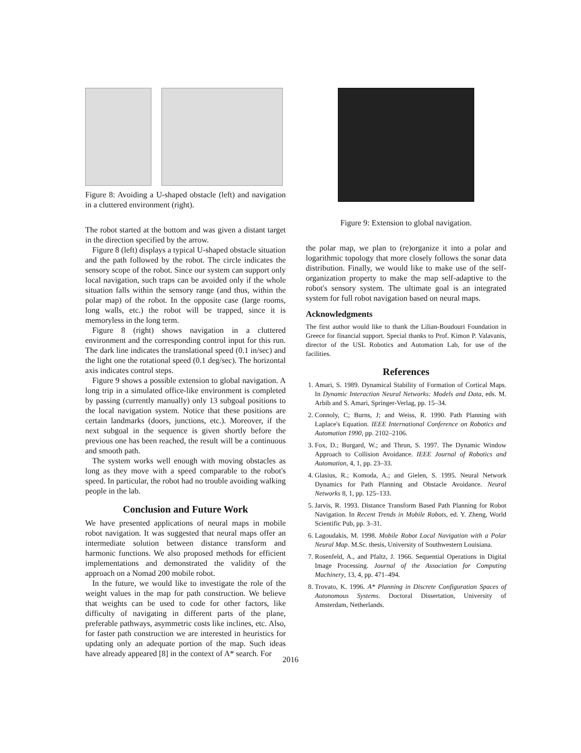Figure 8: Avoiding a U-shaped obstacle (left) and navigation in a cluttered environment (right).
The robot started at the bottom and was given a distant target in the direction specified by the arrow.
Figure 8 (left) displays a typical U-shaped obstacle situation and the path followed by the robot. The circle indicates the sensory scope of the robot. Since our system can support only local navigation, such traps can be avoided only if the whole situation falls within the sensory range (and thus, within the polar map) of the robot. In the opposite case (large rooms, long walls, etc.) the robot will be trapped, since it is memoryless in the long term.
Figure 8 (right) shows navigation in a cluttered environment and the corresponding control input for this run. The dark line indicates the translational speed (0.1 in/sec) and the light one the rotational speed (0.1 deg/sec). The horizontal axis indicates control steps.
Figure 9 shows a possible extension to global navigation. A long trip in a simulated office-like environment is completed by passing (currently manually) only 13 subgoal positions to the local navigation system. Notice that these positions are certain landmarks (doors, junctions, etc.). Moreover, if the next subgoal in the sequence is given shortly before the previous one has been reached, the result will be a continuous and smooth path.
The system works well enough with moving obstacles as long as they move with a speed comparable to the robot's speed. In particular, the robot had no trouble avoiding walking people in the lab.
Conclusion and Future Work
We have presented applications of neural maps in mobile robot navigation. It was suggested that neural maps offer an intermediate solution between distance transform and harmonic functions. We also proposed methods for efficient implementations and demonstrated the validity of the approach on a Nomad 200 mobile robot.
In the future, we would like to investigate the role of the weight values in the map for path construction. We believe that weights can be used to code for other factors, like difficulty of navigating in different parts of the plane, preferable pathways, asymmetric costs like inclines, etc. Also, for faster path construction we are interested in heuristics for updating only an adequate portion of the map. Such ideas have already appeared [8] in the context of A* search. For
Figure 9: Extension to global navigation.
the polar map, we plan to (re)organize it into a polar and logarithmic topology that more closely follows the sonar data distribution. Finally, we would like to make use of the self-organization property to make the map self-adaptive to the robot's sensory system. The ultimate goal is an integrated system for full robot navigation based on neural maps.
Acknowledgments
The first author would like to thank the Lilian-Boudouri Foundation in Greece for financial support. Special thanks to Prof. Kimon P. Valavanis, director of the USL Robotics and Automation Lab, for use of the facilities.
References
1. Amari, S. 1989. Dynamical Stability of Formation of Cortical Maps. In Dynamic Interaction Neural Networks: Models and Data, eds. M. Arbib and S. Amari, Springer-Verlag, pp. 15–34.
2. Connoly, C; Burns, J; and Weiss, R. 1990. Path Planning with Laplace's Equation. IEEE International Conference on Robotics and Automation 1990, pp. 2102–2106.
3. Fox, D.; Burgard, W.; and Thrun, S. 1997. The Dynamic Window Approach to Collision Avoidance. IEEE Journal of Robotics and Automation, 4, 1, pp. 23–33.
4. Glasius, R.; Komoda, A.; and Gielen, S. 1995. Neural Network Dynamics for Path Planning and Obstacle Avoidance. Neural Networks 8, 1, pp. 125–133.
5. Jarvis, R. 1993. Distance Transform Based Path Planning for Robot Navigation. In Recent Trends in Mobile Robots, ed. Y. Zheng, World Scientific Pub, pp. 3–31.
6. Lagoudakis, M. 1998. Mobile Robot Local Navigation with a Polar Neural Map. M.Sc. thesis, University of Southwestern Louisiana.
7. Rosenfeld, A., and Pfaltz, J. 1966. Sequential Operations in Digital Image Processing. Journal of the Association for Computing Machinery, 13, 4, pp. 471–494.
8. Trovato, K. 1996. A* Planning in Discrete Configuration Spaces of Autonomous Systems. Doctoral Dissertation, University of Amsterdam, Netherlands.
2016